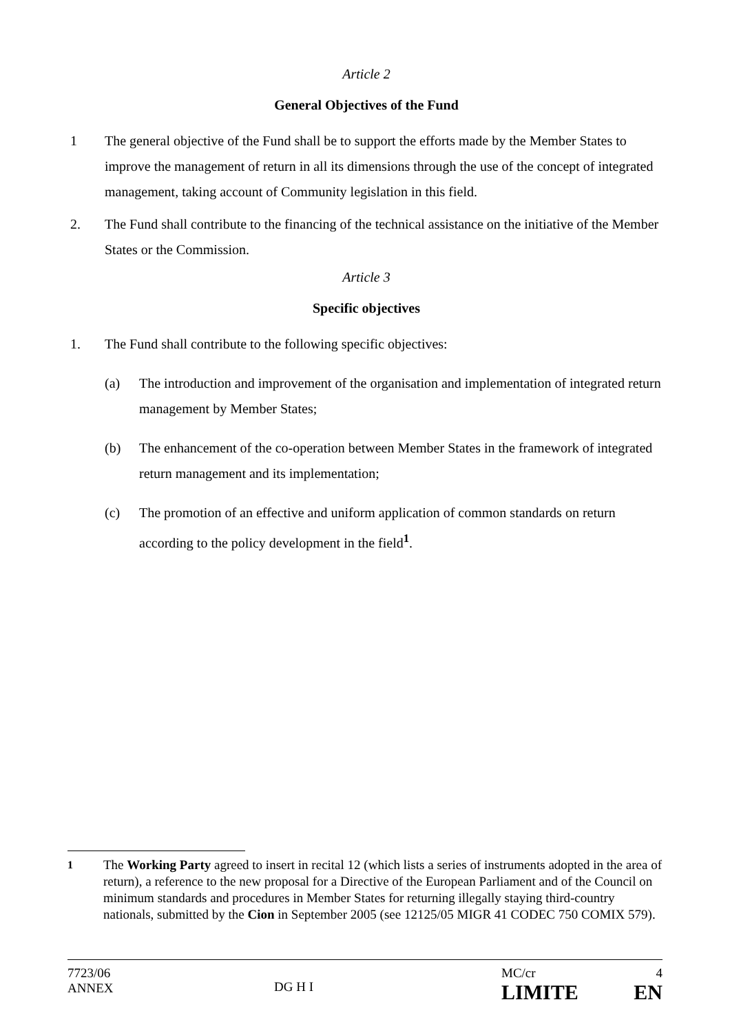Article 2
General Objectives of the Fund
1 The general objective of the Fund shall be to support the efforts made by the Member States to improve the management of return in all its dimensions through the use of the concept of integrated management, taking account of Community legislation in this field.
2. The Fund shall contribute to the financing of the technical assistance on the initiative of the Member States or the Commission.
Article 3
Specific objectives
1. The Fund shall contribute to the following specific objectives:
(a) The introduction and improvement of the organisation and implementation of integrated return management by Member States;
(b) The enhancement of the co-operation between Member States in the framework of integrated return management and its implementation;
(c) The promotion of an effective and uniform application of common standards on return according to the policy development in the field<sup>1</sup>.
<sup>1</sup> The Working Party agreed to insert in recital 12 (which lists a series of instruments adopted in the area of return), a reference to the new proposal for a Directive of the European Parliament and of the Council on minimum standards and procedures in Member States for returning illegally staying third-country nationals, submitted by the Cion in September 2005 (see 12125/05 MIGR 41 CODEC 750 COMIX 579).
7723/06
ANNEX
DG H I
MC/cr
LIMITE
4
EN